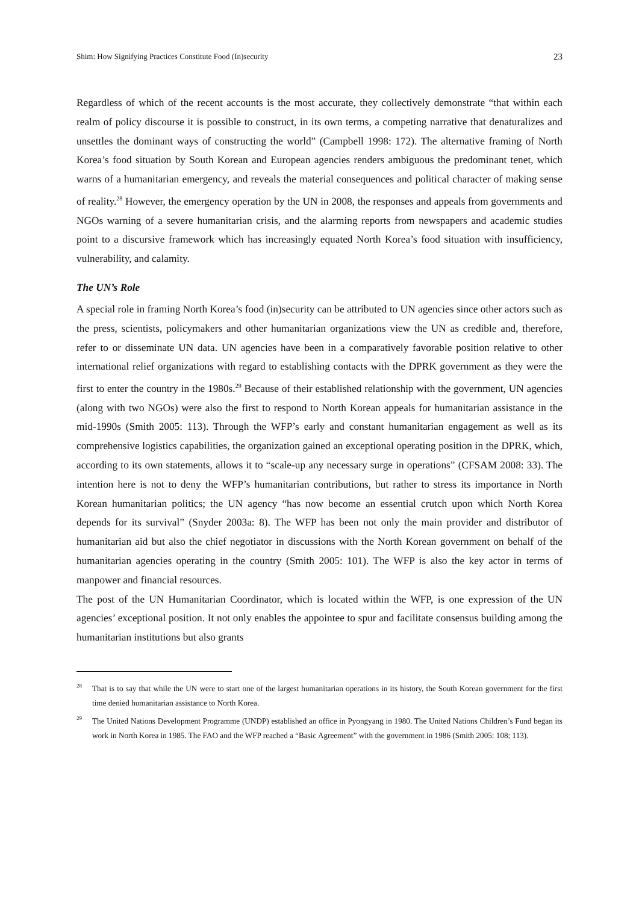Shim: How Signifying Practices Constitute Food (In)security 23
Regardless of which of the recent accounts is the most accurate, they collectively demonstrate “that within each realm of policy discourse it is possible to construct, in its own terms, a competing narrative that denaturalizes and unsettles the dominant ways of constructing the world” (Campbell 1998: 172). The alternative framing of North Korea’s food situation by South Korean and European agencies renders ambiguous the predominant tenet, which warns of a humanitarian emergency, and reveals the material consequences and political character of making sense of reality.<sup>28</sup> However, the emergency operation by the UN in 2008, the responses and appeals from governments and NGOs warning of a severe humanitarian crisis, and the alarming reports from newspapers and academic studies point to a discursive framework which has increasingly equated North Korea’s food situation with insufficiency, vulnerability, and calamity.
The UN’s Role
A special role in framing North Korea’s food (in)security can be attributed to UN agencies since other actors such as the press, scientists, policymakers and other humanitarian organizations view the UN as credible and, therefore, refer to or disseminate UN data. UN agencies have been in a comparatively favorable position relative to other international relief organizations with regard to establishing contacts with the DPRK government as they were the first to enter the country in the 1980s.<sup>29</sup> Because of their established relationship with the government, UN agencies (along with two NGOs) were also the first to respond to North Korean appeals for humanitarian assistance in the mid-1990s (Smith 2005: 113). Through the WFP’s early and constant humanitarian engagement as well as its comprehensive logistics capabilities, the organization gained an exceptional operating position in the DPRK, which, according to its own statements, allows it to “scale-up any necessary surge in operations” (CFSAM 2008: 33). The intention here is not to deny the WFP’s humanitarian contributions, but rather to stress its importance in North Korean humanitarian politics; the UN agency “has now become an essential crutch upon which North Korea depends for its survival” (Snyder 2003a: 8). The WFP has been not only the main provider and distributor of humanitarian aid but also the chief negotiator in discussions with the North Korean government on behalf of the humanitarian agencies operating in the country (Smith 2005: 101). The WFP is also the key actor in terms of manpower and financial resources.
The post of the UN Humanitarian Coordinator, which is located within the WFP, is one expression of the UN agencies’ exceptional position. It not only enables the appointee to spur and facilitate consensus building among the humanitarian institutions but also grants
<sup>28</sup> That is to say that while the UN were to start one of the largest humanitarian operations in its history, the South Korean government for the first time denied humanitarian assistance to North Korea.
<sup>29</sup> The United Nations Development Programme (UNDP) established an office in Pyongyang in 1980. The United Nations Children’s Fund began its work in North Korea in 1985. The FAO and the WFP reached a “Basic Agreement” with the government in 1986 (Smith 2005: 108; 113).